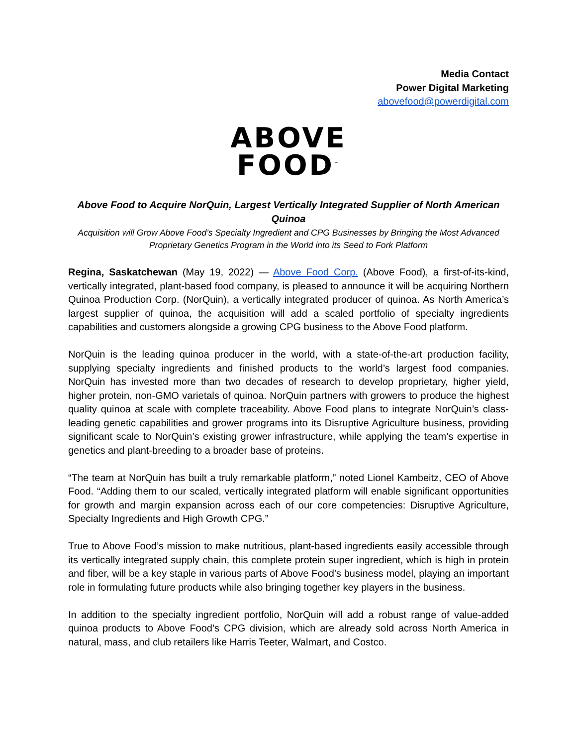Media Contact
Power Digital Marketing
abovefood@powerdigital.com
ABOVE
FOOD<sup>™</sup>
Above Food to Acquire NorQuin, Largest Vertically Integrated Supplier of North American Quinoa
Acquisition will Grow Above Food’s Specialty Ingredient and CPG Businesses by Bringing the Most Advanced Proprietary Genetics Program in the World into its Seed to Fork Platform
Regina, Saskatchewan (May 19, 2022) — Above Food Corp. (Above Food), a first-of-its-kind, vertically integrated, plant-based food company, is pleased to announce it will be acquiring Northern Quinoa Production Corp. (NorQuin), a vertically integrated producer of quinoa. As North America’s largest supplier of quinoa, the acquisition will add a scaled portfolio of specialty ingredients capabilities and customers alongside a growing CPG business to the Above Food platform.
NorQuin is the leading quinoa producer in the world, with a state-of-the-art production facility, supplying specialty ingredients and finished products to the world’s largest food companies. NorQuin has invested more than two decades of research to develop proprietary, higher yield, higher protein, non-GMO varietals of quinoa. NorQuin partners with growers to produce the highest quality quinoa at scale with complete traceability. Above Food plans to integrate NorQuin’s class-leading genetic capabilities and grower programs into its Disruptive Agriculture business, providing significant scale to NorQuin’s existing grower infrastructure, while applying the team’s expertise in genetics and plant-breeding to a broader base of proteins.
“The team at NorQuin has built a truly remarkable platform,” noted Lionel Kambeitz, CEO of Above Food. “Adding them to our scaled, vertically integrated platform will enable significant opportunities for growth and margin expansion across each of our core competencies: Disruptive Agriculture, Specialty Ingredients and High Growth CPG.”
True to Above Food’s mission to make nutritious, plant-based ingredients easily accessible through its vertically integrated supply chain, this complete protein super ingredient, which is high in protein and fiber, will be a key staple in various parts of Above Food’s business model, playing an important role in formulating future products while also bringing together key players in the business.
In addition to the specialty ingredient portfolio, NorQuin will add a robust range of value-added quinoa products to Above Food’s CPG division, which are already sold across North America in natural, mass, and club retailers like Harris Teeter, Walmart, and Costco.